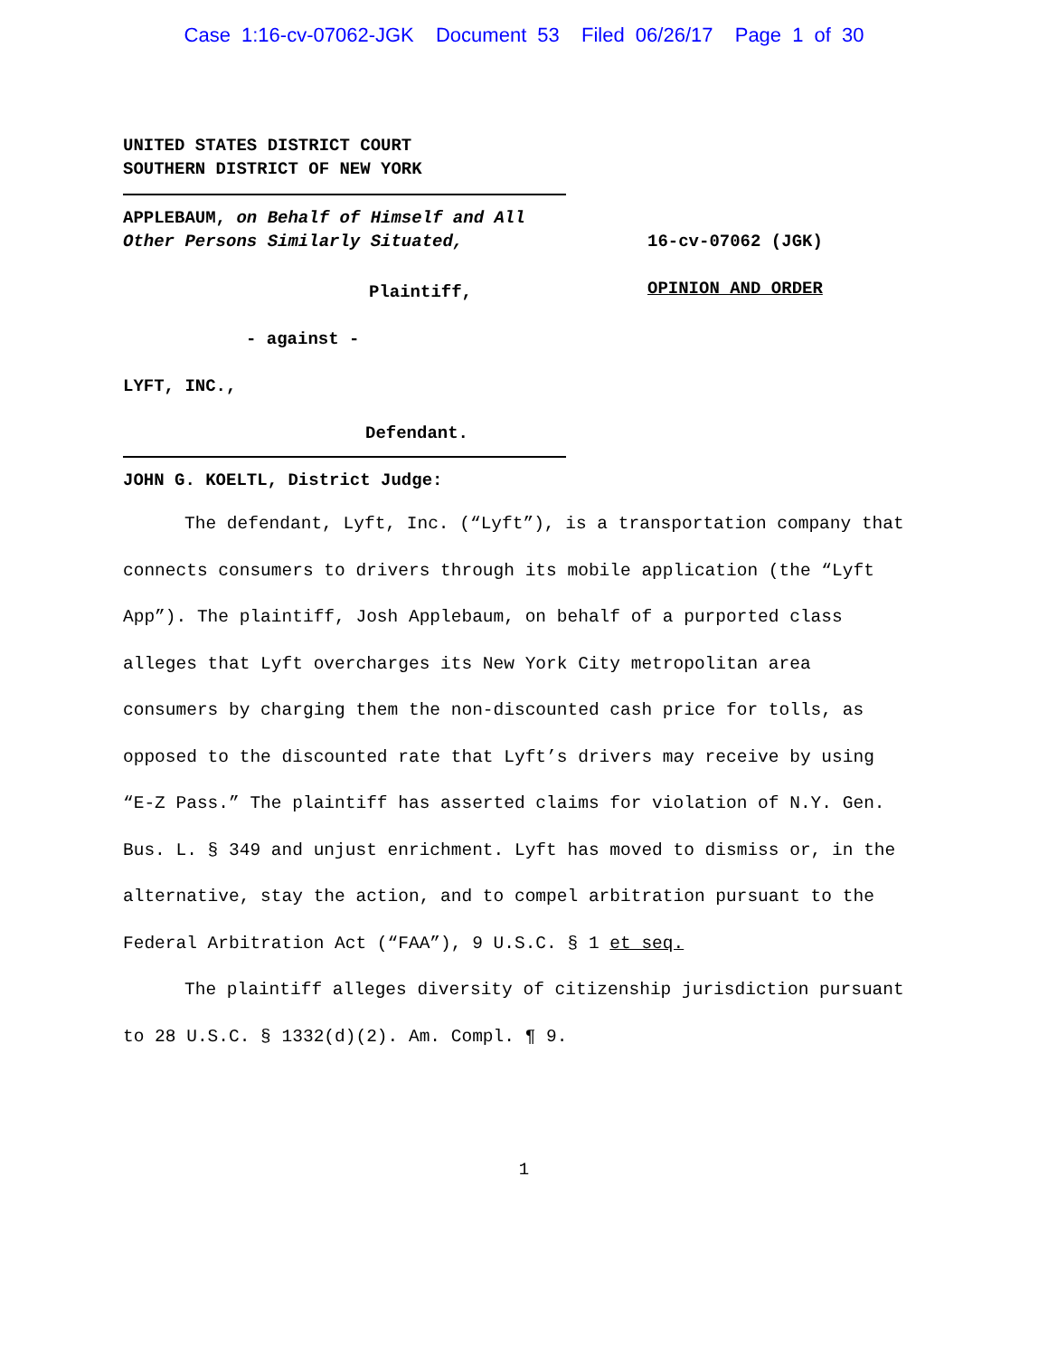Case 1:16-cv-07062-JGK Document 53 Filed 06/26/17 Page 1 of 30
UNITED STATES DISTRICT COURT
SOUTHERN DISTRICT OF NEW YORK
APPLEBAUM, on Behalf of Himself and All Other Persons Similarly Situated,
Plaintiff,
- against -
LYFT, INC.,
Defendant.
16-cv-07062 (JGK)
OPINION AND ORDER
JOHN G. KOELTL, District Judge:
The defendant, Lyft, Inc. (“Lyft”), is a transportation company that connects consumers to drivers through its mobile application (the “Lyft App”). The plaintiff, Josh Applebaum, on behalf of a purported class alleges that Lyft overcharges its New York City metropolitan area consumers by charging them the non-discounted cash price for tolls, as opposed to the discounted rate that Lyft’s drivers may receive by using “E-Z Pass.” The plaintiff has asserted claims for violation of N.Y. Gen. Bus. L. § 349 and unjust enrichment. Lyft has moved to dismiss or, in the alternative, stay the action, and to compel arbitration pursuant to the Federal Arbitration Act (“FAA”), 9 U.S.C. § 1 et seq.
The plaintiff alleges diversity of citizenship jurisdiction pursuant to 28 U.S.C. § 1332(d)(2). Am. Compl. ¶ 9.
1